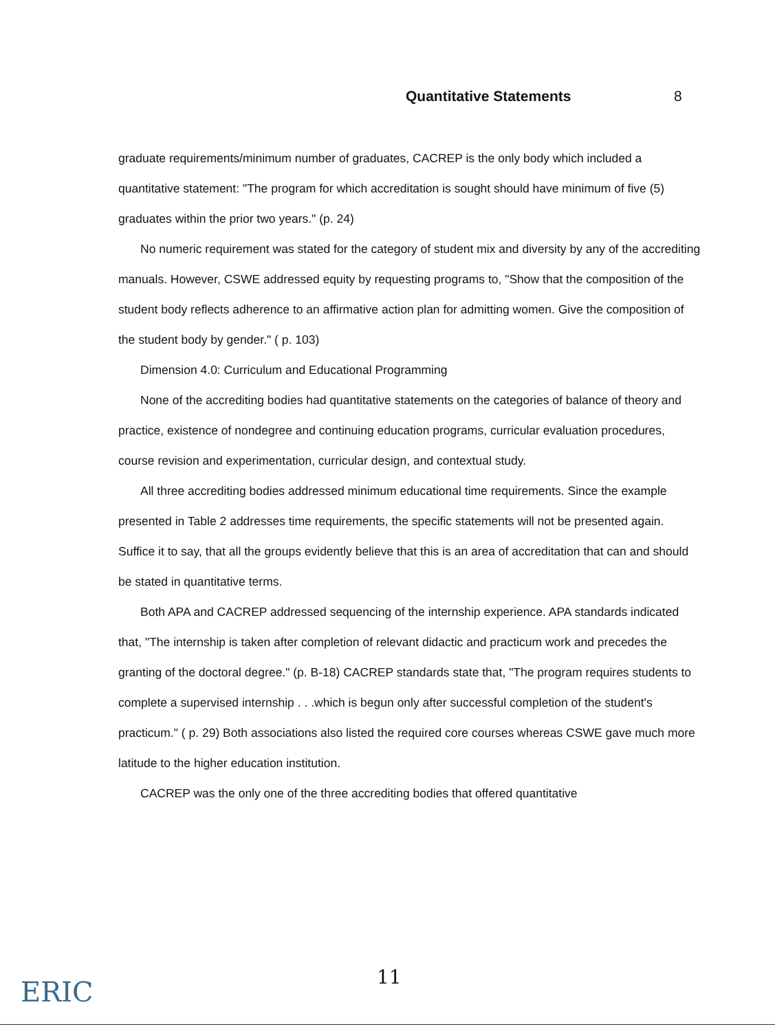Quantitative Statements 8
graduate requirements/minimum number of graduates, CACREP is the only body which included a quantitative statement: "The program for which accreditation is sought should have minimum of five (5) graduates within the prior two years." (p. 24)
No numeric requirement was stated for the category of student mix and diversity by any of the accrediting manuals. However, CSWE addressed equity by requesting programs to, "Show that the composition of the student body reflects adherence to an affirmative action plan for admitting women. Give the composition of the student body by gender." ( p. 103)
Dimension 4.0: Curriculum and Educational Programming
None of the accrediting bodies had quantitative statements on the categories of balance of theory and practice, existence of nondegree and continuing education programs, curricular evaluation procedures, course revision and experimentation, curricular design, and contextual study.
All three accrediting bodies addressed minimum educational time requirements. Since the example presented in Table 2 addresses time requirements, the specific statements will not be presented again. Suffice it to say, that all the groups evidently believe that this is an area of accreditation that can and should be stated in quantitative terms.
Both APA and CACREP addressed sequencing of the internship experience. APA standards indicated that, "The internship is taken after completion of relevant didactic and practicum work and precedes the granting of the doctoral degree." (p. B-18) CACREP standards state that, "The program requires students to complete a supervised internship . . .which is begun only after successful completion of the student's practicum." ( p. 29) Both associations also listed the required core courses whereas CSWE gave much more latitude to the higher education institution.
CACREP was the only one of the three accrediting bodies that offered quantitative
11
ERIC